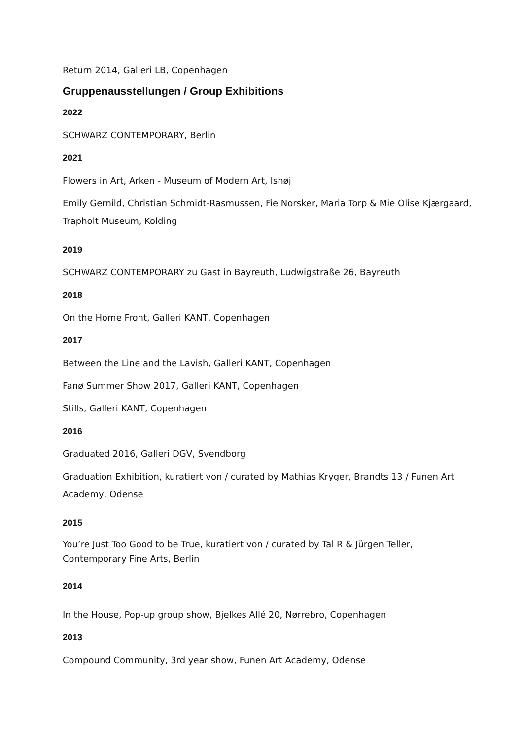Return 2014, Galleri LB, Copenhagen
Gruppenausstellungen / Group Exhibitions
2022
SCHWARZ CONTEMPORARY, Berlin
2021
Flowers in Art, Arken - Museum of Modern Art, Ishøj
Emily Gernild, Christian Schmidt-Rasmussen, Fie Norsker, Maria Torp & Mie Olise Kjærgaard, Trapholt Museum, Kolding
2019
SCHWARZ CONTEMPORARY zu Gast in Bayreuth, Ludwigstraße 26, Bayreuth
2018
On the Home Front, Galleri KANT, Copenhagen
2017
Between the Line and the Lavish, Galleri KANT, Copenhagen
Fanø Summer Show 2017, Galleri KANT, Copenhagen
Stills, Galleri KANT, Copenhagen
2016
Graduated 2016, Galleri DGV, Svendborg
Graduation Exhibition, kuratiert von / curated by Mathias Kryger, Brandts 13 / Funen Art Academy, Odense
2015
You’re Just Too Good to be True, kuratiert von / curated by Tal R & Jürgen Teller, Contemporary Fine Arts, Berlin
2014
In the House, Pop-up group show, Bjelkes Allé 20, Nørrebro, Copenhagen
2013
Compound Community, 3rd year show, Funen Art Academy, Odense